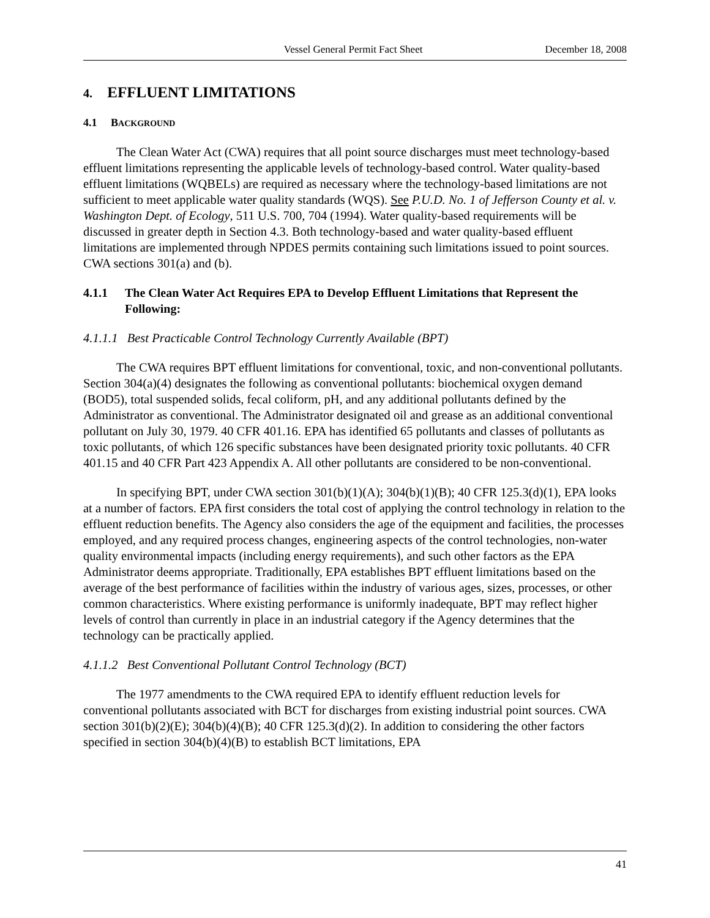Vessel General Permit Fact Sheet December 18, 2008
4. EFFLUENT LIMITATIONS
4.1 BACKGROUND
The Clean Water Act (CWA) requires that all point source discharges must meet technology-based effluent limitations representing the applicable levels of technology-based control. Water quality-based effluent limitations (WQBELs) are required as necessary where the technology-based limitations are not sufficient to meet applicable water quality standards (WQS). See P.U.D. No. 1 of Jefferson County et al. v. Washington Dept. of Ecology, 511 U.S. 700, 704 (1994). Water quality-based requirements will be discussed in greater depth in Section 4.3. Both technology-based and water quality-based effluent limitations are implemented through NPDES permits containing such limitations issued to point sources. CWA sections 301(a) and (b).
4.1.1 The Clean Water Act Requires EPA to Develop Effluent Limitations that Represent the Following:
4.1.1.1 Best Practicable Control Technology Currently Available (BPT)
The CWA requires BPT effluent limitations for conventional, toxic, and non-conventional pollutants. Section 304(a)(4) designates the following as conventional pollutants: biochemical oxygen demand (BOD5), total suspended solids, fecal coliform, pH, and any additional pollutants defined by the Administrator as conventional. The Administrator designated oil and grease as an additional conventional pollutant on July 30, 1979. 40 CFR 401.16. EPA has identified 65 pollutants and classes of pollutants as toxic pollutants, of which 126 specific substances have been designated priority toxic pollutants. 40 CFR 401.15 and 40 CFR Part 423 Appendix A. All other pollutants are considered to be non-conventional.
In specifying BPT, under CWA section 301(b)(1)(A); 304(b)(1)(B); 40 CFR 125.3(d)(1), EPA looks at a number of factors. EPA first considers the total cost of applying the control technology in relation to the effluent reduction benefits. The Agency also considers the age of the equipment and facilities, the processes employed, and any required process changes, engineering aspects of the control technologies, non-water quality environmental impacts (including energy requirements), and such other factors as the EPA Administrator deems appropriate. Traditionally, EPA establishes BPT effluent limitations based on the average of the best performance of facilities within the industry of various ages, sizes, processes, or other common characteristics. Where existing performance is uniformly inadequate, BPT may reflect higher levels of control than currently in place in an industrial category if the Agency determines that the technology can be practically applied.
4.1.1.2 Best Conventional Pollutant Control Technology (BCT)
The 1977 amendments to the CWA required EPA to identify effluent reduction levels for conventional pollutants associated with BCT for discharges from existing industrial point sources. CWA section 301(b)(2)(E); 304(b)(4)(B); 40 CFR 125.3(d)(2). In addition to considering the other factors specified in section 304(b)(4)(B) to establish BCT limitations, EPA
41